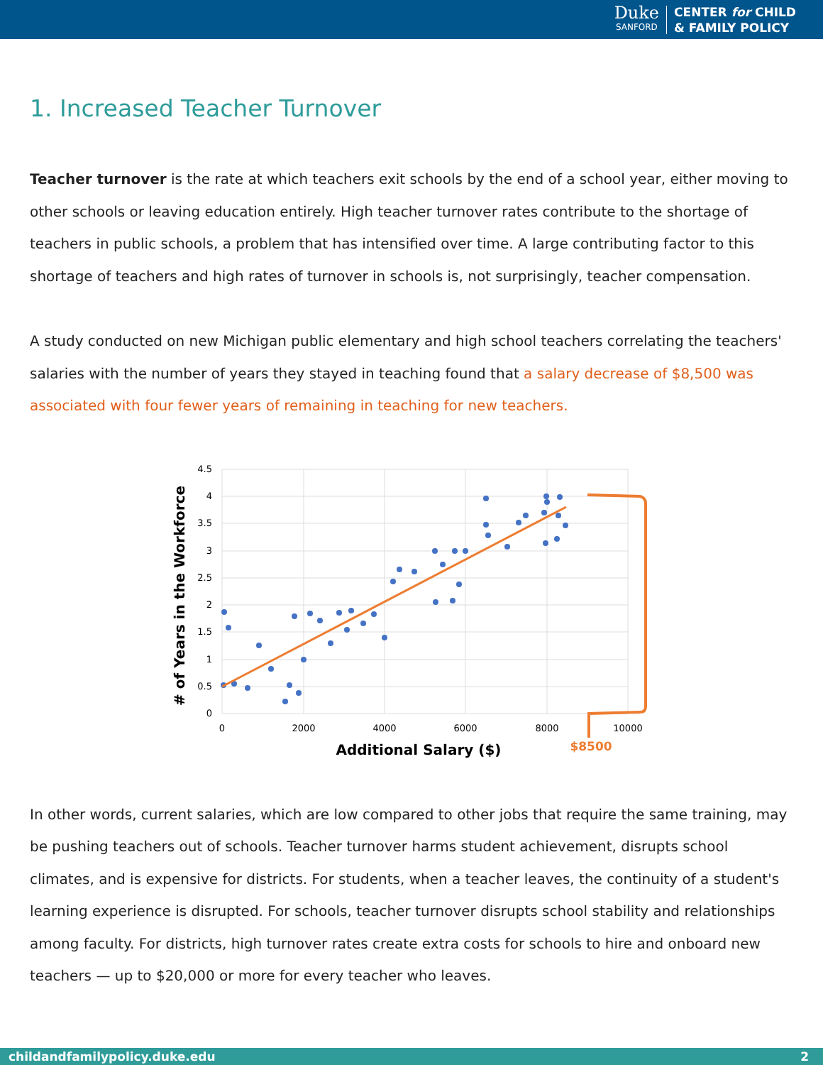Duke
SANFORD
CENTER for CHILD
& FAMILY POLICY
1. Increased Teacher Turnover
Teacher turnover is the rate at which teachers exit schools by the end of a school year, either moving to other schools or leaving education entirely. High teacher turnover rates contribute to the shortage of teachers in public schools, a problem that has intensified over time. A large contributing factor to this shortage of teachers and high rates of turnover in schools is, not surprisingly, teacher compensation.
A study conducted on new Michigan public elementary and high school teachers correlating the teachers' salaries with the number of years they stayed in teaching found that a salary decrease of $8,500 was associated with four fewer years of remaining in teaching for new teachers.
4.5
4
3.5
3
2.5
2
1.5
1
0.5
0
0
2000
4000
6000
8000
10000
$8500
Additional Salary ($)
# of Years in the Workforce
In other words, current salaries, which are low compared to other jobs that require the same training, may be pushing teachers out of schools. Teacher turnover harms student achievement, disrupts school climates, and is expensive for districts. For students, when a teacher leaves, the continuity of a student's learning experience is disrupted. For schools, teacher turnover disrupts school stability and relationships among faculty. For districts, high turnover rates create extra costs for schools to hire and onboard new teachers — up to $20,000 or more for every teacher who leaves.
childandfamilypolicy.duke.edu 2